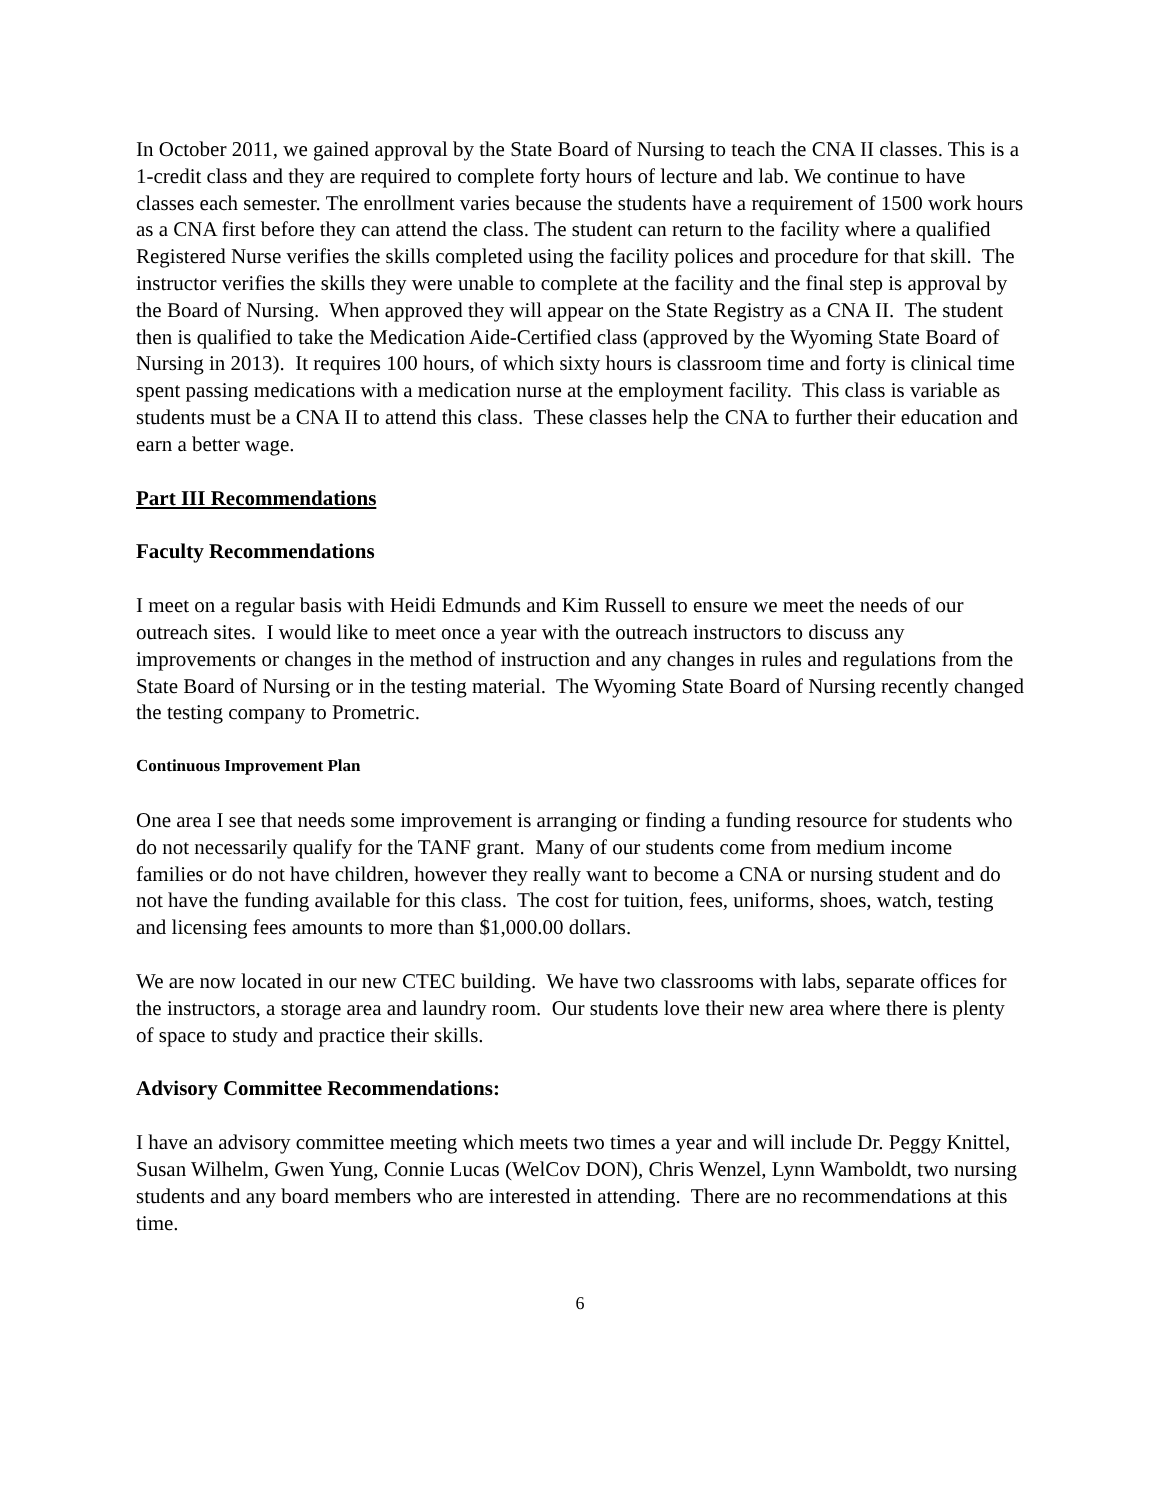In October 2011, we gained approval by the State Board of Nursing to teach the CNA II classes. This is a 1-credit class and they are required to complete forty hours of lecture and lab. We continue to have classes each semester. The enrollment varies because the students have a requirement of 1500 work hours as a CNA first before they can attend the class. The student can return to the facility where a qualified Registered Nurse verifies the skills completed using the facility polices and procedure for that skill. The instructor verifies the skills they were unable to complete at the facility and the final step is approval by the Board of Nursing. When approved they will appear on the State Registry as a CNA II. The student then is qualified to take the Medication Aide-Certified class (approved by the Wyoming State Board of Nursing in 2013). It requires 100 hours, of which sixty hours is classroom time and forty is clinical time spent passing medications with a medication nurse at the employment facility. This class is variable as students must be a CNA II to attend this class. These classes help the CNA to further their education and earn a better wage.
Part III Recommendations
Faculty Recommendations
I meet on a regular basis with Heidi Edmunds and Kim Russell to ensure we meet the needs of our outreach sites. I would like to meet once a year with the outreach instructors to discuss any improvements or changes in the method of instruction and any changes in rules and regulations from the State Board of Nursing or in the testing material. The Wyoming State Board of Nursing recently changed the testing company to Prometric.
Continuous Improvement Plan
One area I see that needs some improvement is arranging or finding a funding resource for students who do not necessarily qualify for the TANF grant. Many of our students come from medium income families or do not have children, however they really want to become a CNA or nursing student and do not have the funding available for this class. The cost for tuition, fees, uniforms, shoes, watch, testing and licensing fees amounts to more than $1,000.00 dollars.
We are now located in our new CTEC building. We have two classrooms with labs, separate offices for the instructors, a storage area and laundry room. Our students love their new area where there is plenty of space to study and practice their skills.
Advisory Committee Recommendations:
I have an advisory committee meeting which meets two times a year and will include Dr. Peggy Knittel, Susan Wilhelm, Gwen Yung, Connie Lucas (WelCov DON), Chris Wenzel, Lynn Wamboldt, two nursing students and any board members who are interested in attending. There are no recommendations at this time.
6